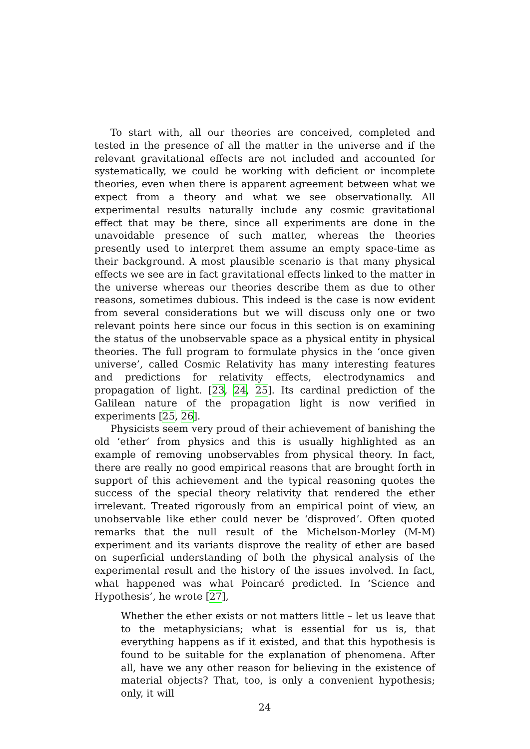To start with, all our theories are conceived, completed and tested in the presence of all the matter in the universe and if the relevant gravitational effects are not included and accounted for systematically, we could be working with deficient or incomplete theories, even when there is apparent agreement between what we expect from a theory and what we see observationally. All experimental results naturally include any cosmic gravitational effect that may be there, since all experiments are done in the unavoidable presence of such matter, whereas the theories presently used to interpret them assume an empty space-time as their background. A most plausible scenario is that many physical effects we see are in fact gravitational effects linked to the matter in the universe whereas our theories describe them as due to other reasons, sometimes dubious. This indeed is the case is now evident from several considerations but we will discuss only one or two relevant points here since our focus in this section is on examining the status of the unobservable space as a physical entity in physical theories. The full program to formulate physics in the ‘once given universe’, called Cosmic Relativity has many interesting features and predictions for relativity effects, electrodynamics and propagation of light. [23, 24, 25]. Its cardinal prediction of the Galilean nature of the propagation light is now verified in experiments [25, 26].
Physicists seem very proud of their achievement of banishing the old ‘ether’ from physics and this is usually highlighted as an example of removing unobservables from physical theory. In fact, there are really no good empirical reasons that are brought forth in support of this achievement and the typical reasoning quotes the success of the special theory relativity that rendered the ether irrelevant. Treated rigorously from an empirical point of view, an unobservable like ether could never be ‘disproved’. Often quoted remarks that the null result of the Michelson-Morley (M-M) experiment and its variants disprove the reality of ether are based on superficial understanding of both the physical analysis of the experimental result and the history of the issues involved. In fact, what happened was what Poincaré predicted. In ‘Science and Hypothesis’, he wrote [27],
Whether the ether exists or not matters little – let us leave that to the metaphysicians; what is essential for us is, that everything happens as if it existed, and that this hypothesis is found to be suitable for the explanation of phenomena. After all, have we any other reason for believing in the existence of material objects? That, too, is only a convenient hypothesis; only, it will
24